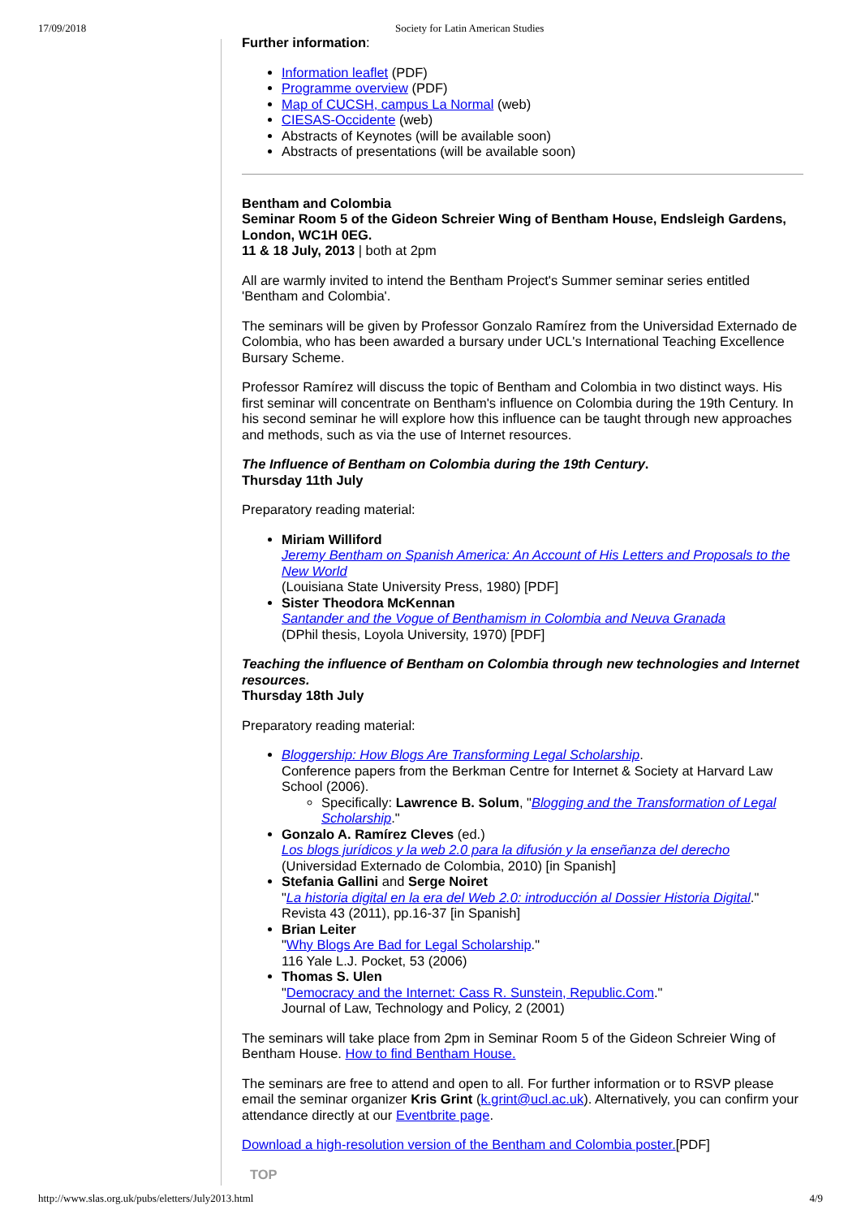17/09/2018 Society for Latin American Studies
Further information:
Information leaflet (PDF)
Programme overview (PDF)
Map of CUCSH, campus La Normal (web)
CIESAS-Occidente (web)
Abstracts of Keynotes (will be available soon)
Abstracts of presentations (will be available soon)
Bentham and Colombia
Seminar Room 5 of the Gideon Schreier Wing of Bentham House, Endsleigh Gardens, London, WC1H 0EG.
11 & 18 July, 2013 | both at 2pm
All are warmly invited to intend the Bentham Project's Summer seminar series entitled 'Bentham and Colombia'.
The seminars will be given by Professor Gonzalo Ramírez from the Universidad Externado de Colombia, who has been awarded a bursary under UCL's International Teaching Excellence Bursary Scheme.
Professor Ramírez will discuss the topic of Bentham and Colombia in two distinct ways. His first seminar will concentrate on Bentham's influence on Colombia during the 19th Century. In his second seminar he will explore how this influence can be taught through new approaches and methods, such as via the use of Internet resources.
The Influence of Bentham on Colombia during the 19th Century.
Thursday 11th July
Preparatory reading material:
Miriam Williford
Jeremy Bentham on Spanish America: An Account of His Letters and Proposals to the New World
(Louisiana State University Press, 1980) [PDF]
Sister Theodora McKennan
Santander and the Vogue of Benthamism in Colombia and Neuva Granada
(DPhil thesis, Loyola University, 1970) [PDF]
Teaching the influence of Bentham on Colombia through new technologies and Internet resources.
Thursday 18th July
Preparatory reading material:
Bloggership: How Blogs Are Transforming Legal Scholarship.
Conference papers from the Berkman Centre for Internet & Society at Harvard Law School (2006).
Specifically: Lawrence B. Solum, "Blogging and the Transformation of Legal Scholarship."
Gonzalo A. Ramírez Cleves (ed.)
Los blogs jurídicos y la web 2.0 para la difusión y la enseñanza del derecho
(Universidad Externado de Colombia, 2010) [in Spanish]
Stefania Gallini and Serge Noiret
"La historia digital en la era del Web 2.0: introducción al Dossier Historia Digital."
Revista 43 (2011), pp.16-37 [in Spanish]
Brian Leiter
"Why Blogs Are Bad for Legal Scholarship."
116 Yale L.J. Pocket, 53 (2006)
Thomas S. Ulen
"Democracy and the Internet: Cass R. Sunstein, Republic.Com."
Journal of Law, Technology and Policy, 2 (2001)
The seminars will take place from 2pm in Seminar Room 5 of the Gideon Schreier Wing of Bentham House. How to find Bentham House.
The seminars are free to attend and open to all. For further information or to RSVP please email the seminar organizer Kris Grint (k.grint@ucl.ac.uk). Alternatively, you can confirm your attendance directly at our Eventbrite page.
Download a high-resolution version of the Bentham and Colombia poster.[PDF]
TOP
http://www.slas.org.uk/pubs/eletters/July2013.html 4/9